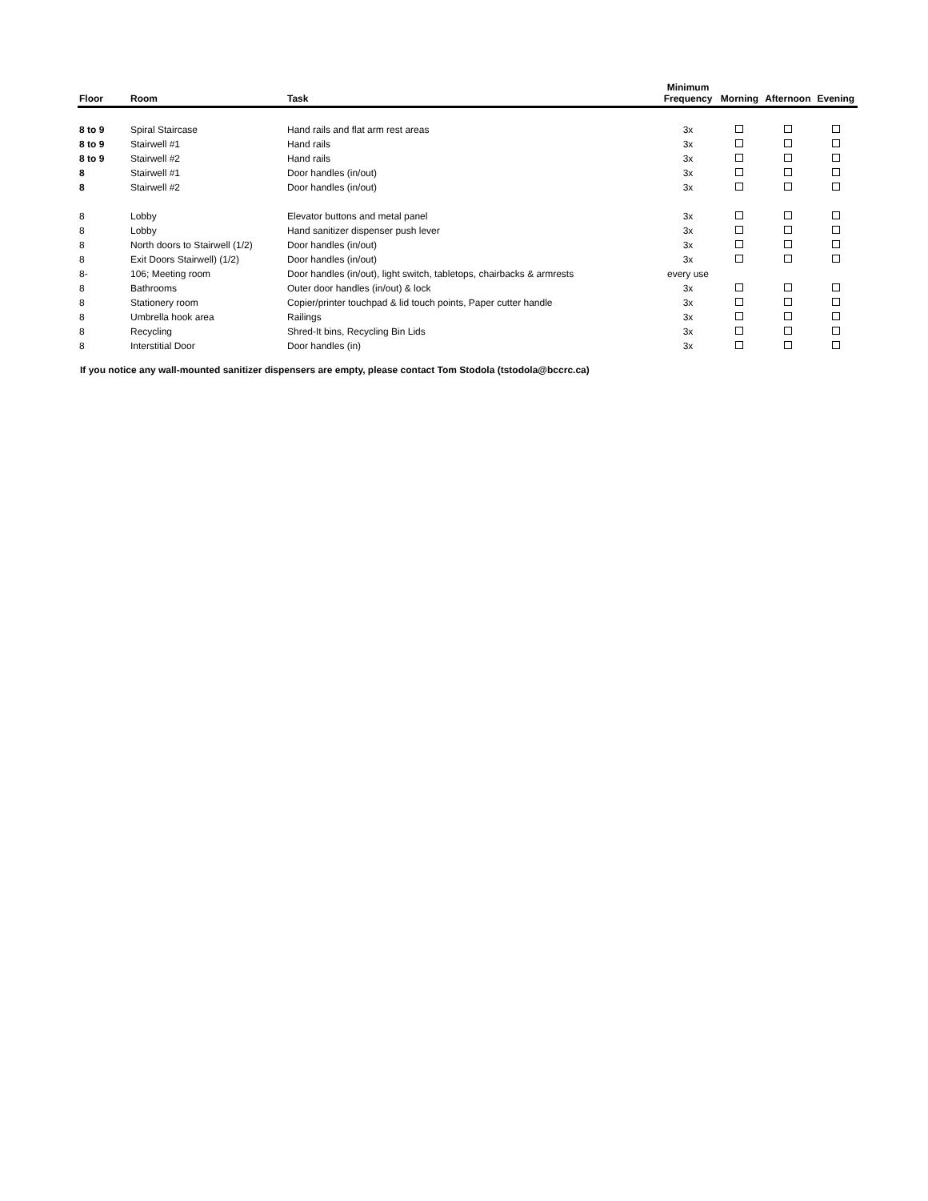| Floor | Room | Task | Minimum Frequency | Morning | Afternoon | Evening |
| --- | --- | --- | --- | --- | --- | --- |
| 8 to 9 | Spiral Staircase | Hand rails and flat arm rest areas | 3x | | | |
| 8 to 9 | Stairwell #1 | Hand rails | 3x | | | |
| 8 to 9 | Stairwell #2 | Hand rails | 3x | | | |
| 8 | Stairwell #1 | Door handles (in/out) | 3x | | | |
| 8 | Stairwell #2 | Door handles (in/out) | 3x | | | |
| 8 | Lobby | Elevator buttons and metal panel | 3x | | | |
| 8 | Lobby | Hand sanitizer dispenser push lever | 3x | | | |
| 8 | North doors to Stairwell (1/2) | Door handles (in/out) | 3x | | | |
| 8 | Exit Doors Stairwell) (1/2) | Door handles (in/out) | 3x | | | |
| 8- | 106; Meeting room | Door handles (in/out), light switch, tabletops, chairbacks & armrests | every use | | | |
| 8 | Bathrooms | Outer door handles (in/out) & lock | 3x | | | |
| 8 | Stationery room | Copier/printer touchpad & lid touch points, Paper cutter handle | 3x | | | |
| 8 | Umbrella hook area | Railings | 3x | | | |
| 8 | Recycling | Shred-It bins, Recycling Bin Lids | 3x | | | |
| 8 | Interstitial Door | Door handles (in) | 3x | | | |
If you notice any wall-mounted sanitizer dispensers are empty, please contact Tom Stodola (tstodola@bccrc.ca)